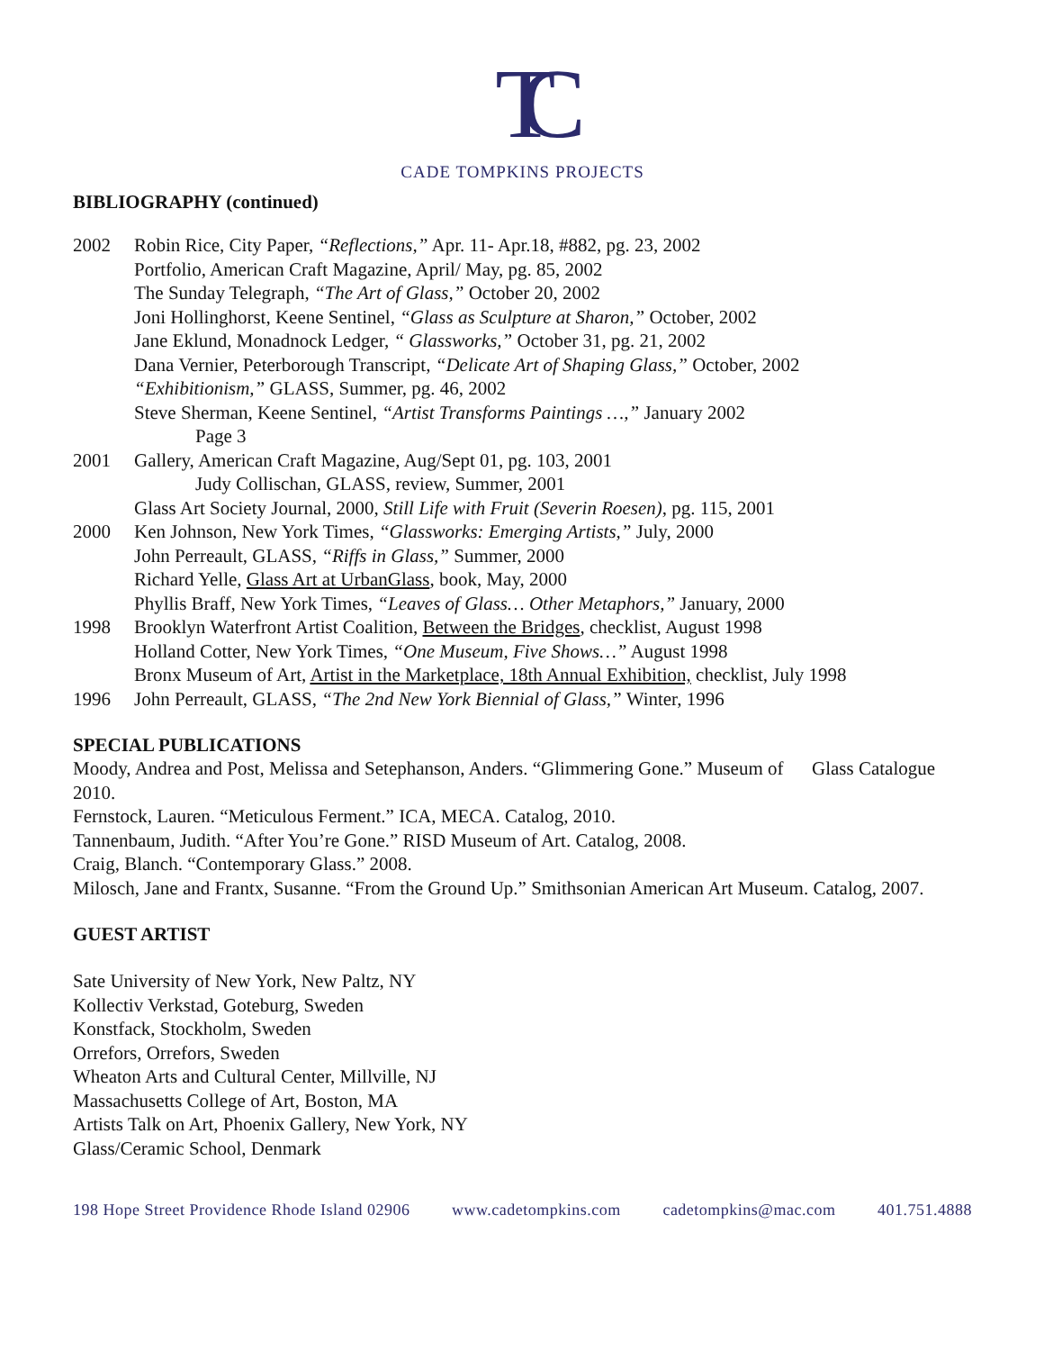TC
CADE TOMPKINS PROJECTS
BIBLIOGRAPHY (continued)
2002 Robin Rice, City Paper, “Reflections,” Apr. 11- Apr.18, #882, pg. 23, 2002
Portfolio, American Craft Magazine, April/ May, pg. 85, 2002
The Sunday Telegraph, “The Art of Glass,” October 20, 2002
Joni Hollinghorst, Keene Sentinel, “Glass as Sculpture at Sharon,” October, 2002
Jane Eklund, Monadnock Ledger, “ Glassworks,” October 31, pg. 21, 2002
Dana Vernier, Peterborough Transcript, “Delicate Art of Shaping Glass,” October, 2002
“Exhibitionism,” GLASS, Summer, pg. 46, 2002
Steve Sherman, Keene Sentinel, “Artist Transforms Paintings …,” January 2002
Page 3
2001 Gallery, American Craft Magazine, Aug/Sept 01, pg. 103, 2001
Judy Collischan, GLASS, review, Summer, 2001
Glass Art Society Journal, 2000, Still Life with Fruit (Severin Roesen), pg. 115, 2001
2000 Ken Johnson, New York Times, “Glassworks: Emerging Artists,” July, 2000
John Perreault, GLASS, “Riffs in Glass,” Summer, 2000
Richard Yelle, Glass Art at UrbanGlass, book, May, 2000
Phyllis Braff, New York Times, “Leaves of Glass… Other Metaphors,” January, 2000
1998 Brooklyn Waterfront Artist Coalition, Between the Bridges, checklist, August 1998
Holland Cotter, New York Times, “One Museum, Five Shows…” August 1998
Bronx Museum of Art, Artist in the Marketplace, 18th Annual Exhibition, checklist, July 1998
1996 John Perreault, GLASS, “The 2nd New York Biennial of Glass,” Winter, 1996
SPECIAL PUBLICATIONS
Moody, Andrea and Post, Melissa and Setephanson, Anders. “Glimmering Gone.” Museum of Glass Catalogue 2010.
Fernstock, Lauren. “Meticulous Ferment.” ICA, MECA. Catalog, 2010.
Tannenbaum, Judith. “After You’re Gone.” RISD Museum of Art. Catalog, 2008.
Craig, Blanch. “Contemporary Glass.” 2008.
Milosch, Jane and Frantx, Susanne. “From the Ground Up.” Smithsonian American Art Museum. Catalog, 2007.
GUEST ARTIST
Sate University of New York, New Paltz, NY
Kollectiv Verkstad, Goteburg, Sweden
Konstfack, Stockholm, Sweden
Orrefors, Orrefors, Sweden
Wheaton Arts and Cultural Center, Millville, NJ
Massachusetts College of Art, Boston, MA
Artists Talk on Art, Phoenix Gallery, New York, NY
Glass/Ceramic School, Denmark
198 Hope Street Providence Rhode Island 02906 www.cadetompkins.com cadetompkins@mac.com 401.751.4888